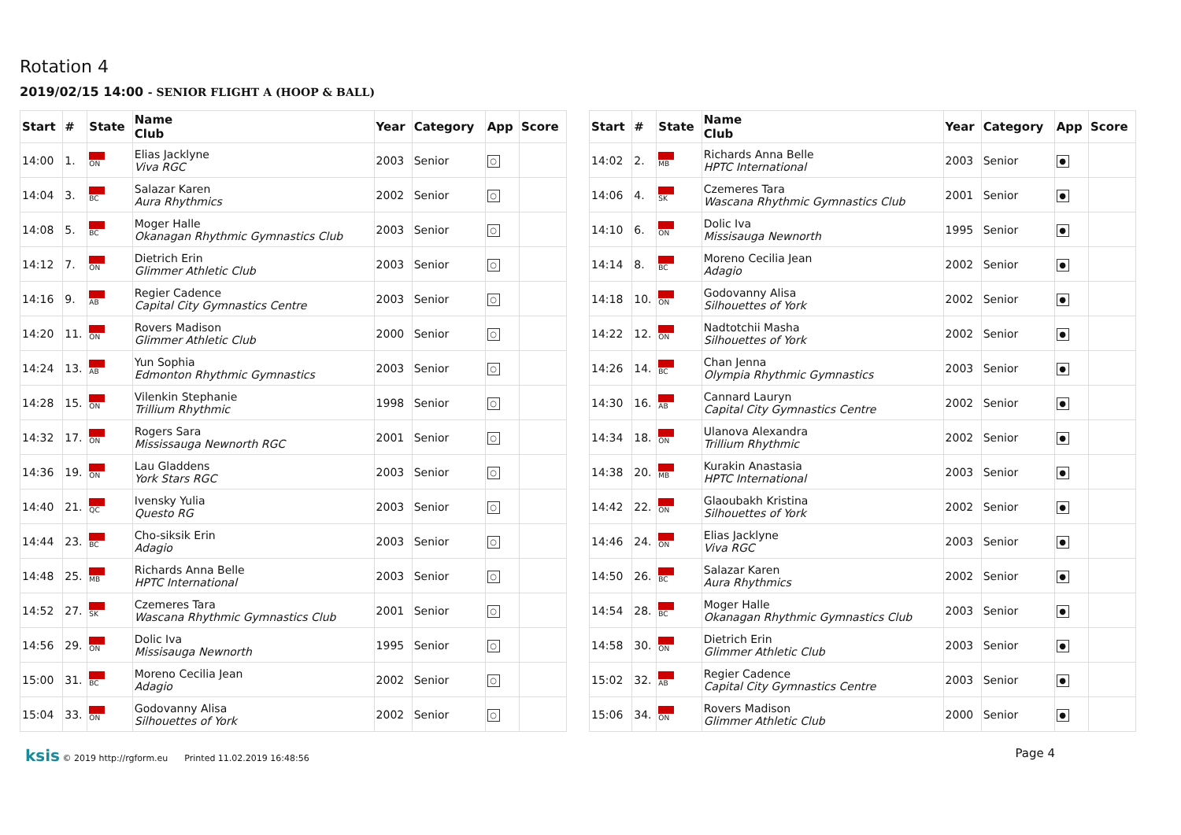Rotation 4
2019/02/15 14:00 - SENIOR FLIGHT A (HOOP & BALL)
| Start | # | State | Name Club | Year | Category | App | Score |
| --- | --- | --- | --- | --- | --- | --- | --- |
| 14:00 | 1. | ON | Elias Jacklyne Viva RGC | 2003 | Senior | ○ | |
| 14:04 | 3. | BC | Salazar Karen Aura Rhythmics | 2002 | Senior | ○ | |
| 14:08 | 5. | BC | Moger Halle Okanagan Rhythmic Gymnastics Club | 2003 | Senior | ○ | |
| 14:12 | 7. | ON | Dietrich Erin Glimmer Athletic Club | 2003 | Senior | ○ | |
| 14:16 | 9. | AB | Regier Cadence Capital City Gymnastics Centre | 2003 | Senior | ○ | |
| 14:20 | 11. | ON | Rovers Madison Glimmer Athletic Club | 2000 | Senior | ○ | |
| 14:24 | 13. | AB | Yun Sophia Edmonton Rhythmic Gymnastics | 2003 | Senior | ○ | |
| 14:28 | 15. | ON | Vilenkin Stephanie Trillium Rhythmic | 1998 | Senior | ○ | |
| 14:32 | 17. | ON | Rogers Sara Mississauga Newnorth RGC | 2001 | Senior | ○ | |
| 14:36 | 19. | ON | Lau Gladdens York Stars RGC | 2003 | Senior | ○ | |
| 14:40 | 21. | QC | Ivensky Yulia Questo RG | 2003 | Senior | ○ | |
| 14:44 | 23. | BC | Cho-siksik Erin Adagio | 2003 | Senior | ○ | |
| 14:48 | 25. | MB | Richards Anna Belle HPTC International | 2003 | Senior | ○ | |
| 14:52 | 27. | SK | Czemeres Tara Wascana Rhythmic Gymnastics Club | 2001 | Senior | ○ | |
| 14:56 | 29. | ON | Dolic Iva Missisauga Newnorth | 1995 | Senior | ○ | |
| 15:00 | 31. | BC | Moreno Cecilia Jean Adagio | 2002 | Senior | ○ | |
| 15:04 | 33. | ON | Godovanny Alisa Silhouettes of York | 2002 | Senior | ○ | |
| Start | # | State | Name Club | Year | Category | App | Score |
| --- | --- | --- | --- | --- | --- | --- | --- |
| 14:02 | 2. | MB | Richards Anna Belle HPTC International | 2003 | Senior | ● | |
| 14:06 | 4. | SK | Czemeres Tara Wascana Rhythmic Gymnastics Club | 2001 | Senior | ● | |
| 14:10 | 6. | ON | Dolic Iva Missisauga Newnorth | 1995 | Senior | ● | |
| 14:14 | 8. | BC | Moreno Cecilia Jean Adagio | 2002 | Senior | ● | |
| 14:18 | 10. | ON | Godovanny Alisa Silhouettes of York | 2002 | Senior | ● | |
| 14:22 | 12. | ON | Nadtotchii Masha Silhouettes of York | 2002 | Senior | ● | |
| 14:26 | 14. | BC | Chan Jenna Olympia Rhythmic Gymnastics | 2003 | Senior | ● | |
| 14:30 | 16. | AB | Cannard Lauryn Capital City Gymnastics Centre | 2002 | Senior | ● | |
| 14:34 | 18. | ON | Ulanova Alexandra Trillium Rhythmic | 2002 | Senior | ● | |
| 14:38 | 20. | MB | Kurakin Anastasia HPTC International | 2003 | Senior | ● | |
| 14:42 | 22. | ON | Glaoubakh Kristina Silhouettes of York | 2002 | Senior | ● | |
| 14:46 | 24. | ON | Elias Jacklyne Viva RGC | 2003 | Senior | ● | |
| 14:50 | 26. | BC | Salazar Karen Aura Rhythmics | 2002 | Senior | ● | |
| 14:54 | 28. | BC | Moger Halle Okanagan Rhythmic Gymnastics Club | 2003 | Senior | ● | |
| 14:58 | 30. | ON | Dietrich Erin Glimmer Athletic Club | 2003 | Senior | ● | |
| 15:02 | 32. | AB | Regier Cadence Capital City Gymnastics Centre | 2003 | Senior | ● | |
| 15:06 | 34. | ON | Rovers Madison Glimmer Athletic Club | 2000 | Senior | ● | |
ksis © 2019 http://rgform.eu Printed 11.02.2019 16:48:56
Page 4